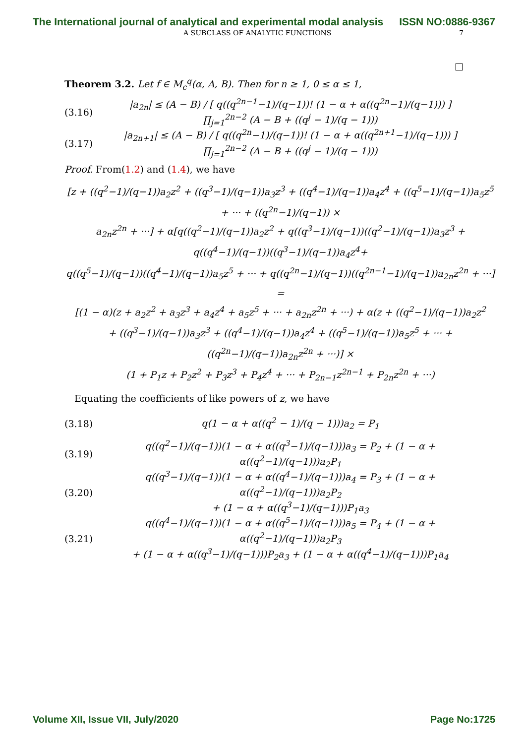The International journal of analytical and experimental modal analysis ISSN NO:0886-9367
A SUBCLASS OF ANALYTIC FUNCTIONS 7
□
Theorem 3.2. Let f ∈ M<sub>c</sub><sup>q</sup>(α, A, B). Then for n ≥ 1, 0 ≤ α ≤ 1,
(3.16) |a<sub>2n</sub>| ≤ (A − B) / [ q((q<sup>2n−1</sup>−1)/(q−1))! (1 − α + α((q<sup>2n</sup>−1)/(q−1))) ] ∏<sub>j=1</sub><sup>2n−2</sup> (A − B + ((q<sup>j</sup> − 1)/(q − 1)))
(3.17) |a<sub>2n+1</sub>| ≤ (A − B) / [ q((q<sup>2n</sup>−1)/(q−1))! (1 − α + α((q<sup>2n+1</sup>−1)/(q−1))) ] ∏<sub>j=1</sub><sup>2n−2</sup> (A − B + ((q<sup>j</sup> − 1)/(q − 1)))
Proof. From(1.2) and (1.4), we have
[z + ((q<sup>2</sup>−1)/(q−1))a<sub>2</sub>z<sup>2</sup> + ((q<sup>3</sup>−1)/(q−1))a<sub>3</sub>z<sup>3</sup> + ((q<sup>4</sup>−1)/(q−1))a<sub>4</sub>z<sup>4</sup> + ((q<sup>5</sup>−1)/(q−1))a<sub>5</sub>z<sup>5</sup> + ··· + ((q<sup>2n</sup>−1)/(q−1)) ×
a<sub>2n</sub>z<sup>2n</sup> + ···] + α[q((q<sup>2</sup>−1)/(q−1))a<sub>2</sub>z<sup>2</sup> + q((q<sup>3</sup>−1)/(q−1))((q<sup>2</sup>−1)/(q−1))a<sub>3</sub>z<sup>3</sup> + q((q<sup>4</sup>−1)/(q−1))((q<sup>3</sup>−1)/(q−1))a<sub>4</sub>z<sup>4</sup>+
q((q<sup>5</sup>−1)/(q−1))((q<sup>4</sup>−1)/(q−1))a<sub>5</sub>z<sup>5</sup> + ··· + q((q<sup>2n</sup>−1)/(q−1))((q<sup>2n−1</sup>−1)/(q−1))a<sub>2n</sub>z<sup>2n</sup> + ···] =
[(1 − α)(z + a<sub>2</sub>z<sup>2</sup> + a<sub>3</sub>z<sup>3</sup> + a<sub>4</sub>z<sup>4</sup> + a<sub>5</sub>z<sup>5</sup> + ··· + a<sub>2n</sub>z<sup>2n</sup> + ···) + α(z + ((q<sup>2</sup>−1)/(q−1))a<sub>2</sub>z<sup>2</sup>
+ ((q<sup>3</sup>−1)/(q−1))a<sub>3</sub>z<sup>3</sup> + ((q<sup>4</sup>−1)/(q−1))a<sub>4</sub>z<sup>4</sup> + ((q<sup>5</sup>−1)/(q−1))a<sub>5</sub>z<sup>5</sup> + ··· + ((q<sup>2n</sup>−1)/(q−1))a<sub>2n</sub>z<sup>2n</sup> + ···)] ×
(1 + P<sub>1</sub>z + P<sub>2</sub>z<sup>2</sup> + P<sub>3</sub>z<sup>3</sup> + P<sub>4</sub>z<sup>4</sup> + ··· + P<sub>2n−1</sub>z<sup>2n−1</sup> + P<sub>2n</sub>z<sup>2n</sup> + ···)
Equating the coefficients of like powers of z, we have
(3.18) q(1 − α + α((q<sup>2</sup> − 1)/(q − 1)))a<sub>2</sub> = P<sub>1</sub>
(3.19) q((q<sup>2</sup>−1)/(q−1))(1 − α + α((q<sup>3</sup>−1)/(q−1)))a<sub>3</sub> = P<sub>2</sub> + (1 − α + α((q<sup>2</sup>−1)/(q−1)))a<sub>2</sub>P<sub>1</sub>
(3.20) q((q<sup>3</sup>−1)/(q−1))(1 − α + α((q<sup>4</sup>−1)/(q−1)))a<sub>4</sub> = P<sub>3</sub> + (1 − α + α((q<sup>2</sup>−1)/(q−1)))a<sub>2</sub>P<sub>2</sub>
+ (1 − α + α((q<sup>3</sup>−1)/(q−1)))P<sub>1</sub>a<sub>3</sub>
(3.21) q((q<sup>4</sup>−1)/(q−1))(1 − α + α((q<sup>5</sup>−1)/(q−1)))a<sub>5</sub> = P<sub>4</sub> + (1 − α + α((q<sup>2</sup>−1)/(q−1)))a<sub>2</sub>P<sub>3</sub>
+ (1 − α + α((q<sup>3</sup>−1)/(q−1)))P<sub>2</sub>a<sub>3</sub> + (1 − α + α((q<sup>4</sup>−1)/(q−1)))P<sub>1</sub>a<sub>4</sub>
Volume XII, Issue VII, July/2020 Page No:1725